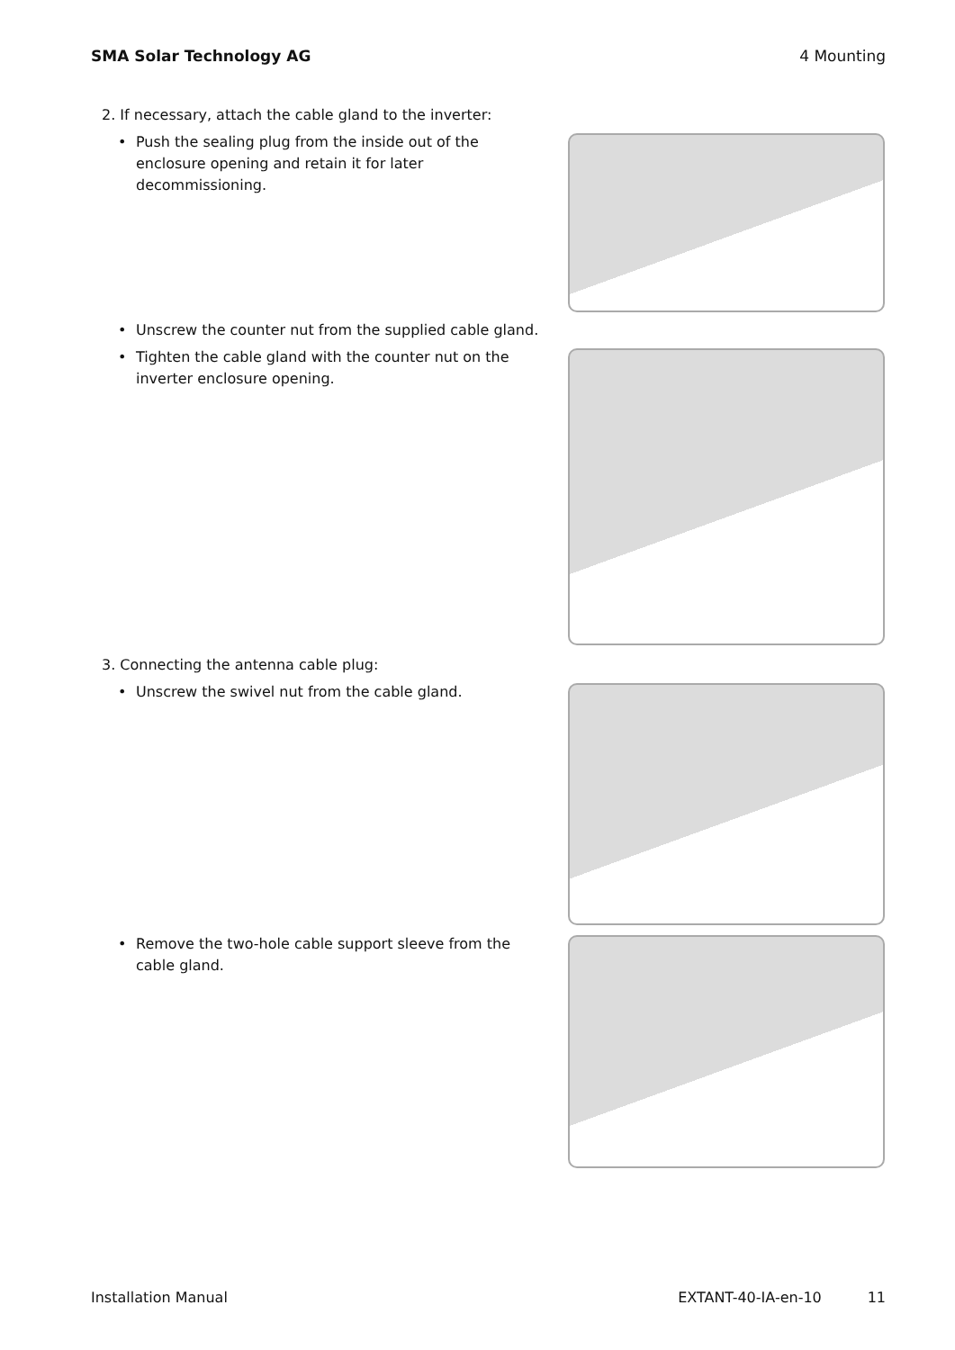SMA Solar Technology AG 4 Mounting
2. If necessary, attach the cable gland to the inverter:
• Push the sealing plug from the inside out of the enclosure opening and retain it for later decommissioning.
• Unscrew the counter nut from the supplied cable gland.
• Tighten the cable gland with the counter nut on the inverter enclosure opening.
3. Connecting the antenna cable plug:
• Unscrew the swivel nut from the cable gland.
• Remove the two-hole cable support sleeve from the cable gland.
Installation Manual EXTANT-40-IA-en-10 11